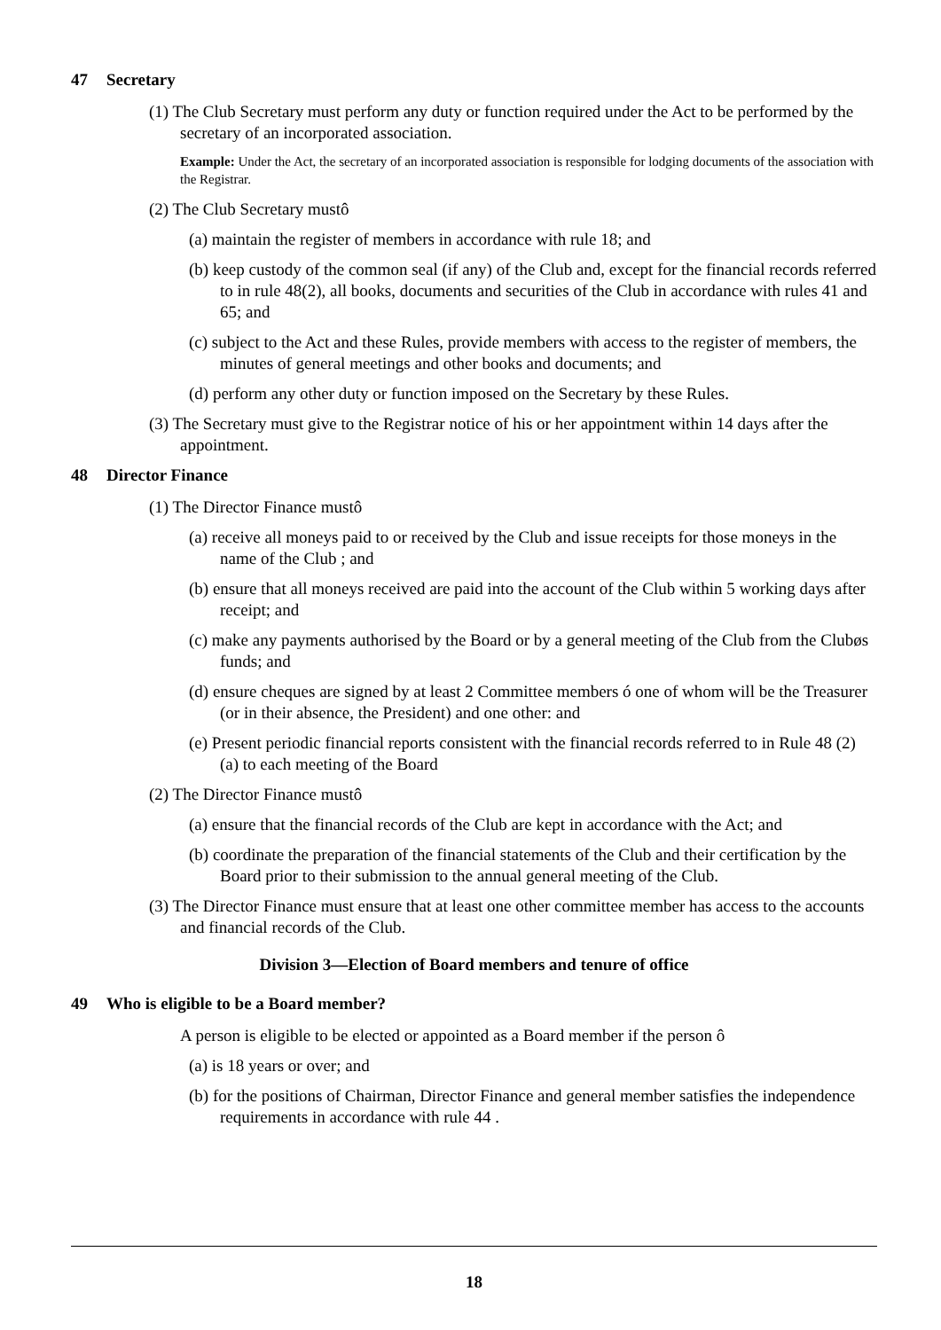47 Secretary
(1) The Club Secretary must perform any duty or function required under the Act to be performed by the secretary of an incorporated association.
Example: Under the Act, the secretary of an incorporated association is responsible for lodging documents of the association with the Registrar.
(2) The Club Secretary mustô
(a) maintain the register of members in accordance with rule 18; and
(b) keep custody of the common seal (if any) of the Club and, except for the financial records referred to in rule 48(2), all books, documents and securities of the Club in accordance with rules 41 and 65; and
(c) subject to the Act and these Rules, provide members with access to the register of members, the minutes of general meetings and other books and documents; and
(d) perform any other duty or function imposed on the Secretary by these Rules.
(3) The Secretary must give to the Registrar notice of his or her appointment within 14 days after the appointment.
48 Director Finance
(1) The Director Finance mustô
(a) receive all moneys paid to or received by the Club and issue receipts for those moneys in the name of the Club ; and
(b) ensure that all moneys received are paid into the account of the Club within 5 working days after receipt; and
(c) make any payments authorised by the Board or by a general meeting of the Club from the Clubøs funds; and
(d) ensure cheques are signed by at least 2 Committee members ó one of whom will be the Treasurer (or in their absence, the President) and one other: and
(e) Present periodic financial reports consistent with the financial records referred to in Rule 48 (2) (a) to each meeting of the Board
(2) The Director Finance mustô
(a) ensure that the financial records of the Club are kept in accordance with the Act; and
(b) coordinate the preparation of the financial statements of the Club and their certification by the Board prior to their submission to the annual general meeting of the Club.
(3) The Director Finance must ensure that at least one other committee member has access to the accounts and financial records of the Club.
Division 3—Election of Board members and tenure of office
49 Who is eligible to be a Board member?
A person is eligible to be elected or appointed as a Board member if the person ô
(a) is 18 years or over; and
(b) for the positions of Chairman, Director Finance and general member satisfies the independence requirements in accordance with rule 44 .
18